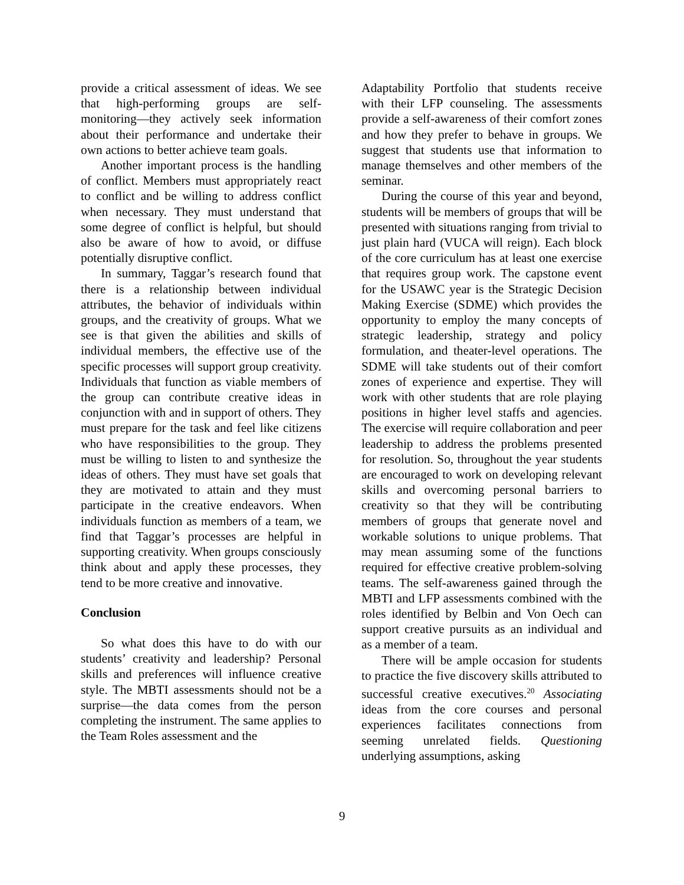provide a critical assessment of ideas. We see that high-performing groups are self-monitoring—they actively seek information about their performance and undertake their own actions to better achieve team goals.
Another important process is the handling of conflict. Members must appropriately react to conflict and be willing to address conflict when necessary. They must understand that some degree of conflict is helpful, but should also be aware of how to avoid, or diffuse potentially disruptive conflict.
In summary, Taggar’s research found that there is a relationship between individual attributes, the behavior of individuals within groups, and the creativity of groups. What we see is that given the abilities and skills of individual members, the effective use of the specific processes will support group creativity. Individuals that function as viable members of the group can contribute creative ideas in conjunction with and in support of others. They must prepare for the task and feel like citizens who have responsibilities to the group. They must be willing to listen to and synthesize the ideas of others. They must have set goals that they are motivated to attain and they must participate in the creative endeavors. When individuals function as members of a team, we find that Taggar’s processes are helpful in supporting creativity. When groups consciously think about and apply these processes, they tend to be more creative and innovative.
Conclusion
So what does this have to do with our students’ creativity and leadership? Personal skills and preferences will influence creative style. The MBTI assessments should not be a surprise—the data comes from the person completing the instrument. The same applies to the Team Roles assessment and the
Adaptability Portfolio that students receive with their LFP counseling. The assessments provide a self-awareness of their comfort zones and how they prefer to behave in groups. We suggest that students use that information to manage themselves and other members of the seminar.
During the course of this year and beyond, students will be members of groups that will be presented with situations ranging from trivial to just plain hard (VUCA will reign). Each block of the core curriculum has at least one exercise that requires group work. The capstone event for the USAWC year is the Strategic Decision Making Exercise (SDME) which provides the opportunity to employ the many concepts of strategic leadership, strategy and policy formulation, and theater-level operations. The SDME will take students out of their comfort zones of experience and expertise. They will work with other students that are role playing positions in higher level staffs and agencies. The exercise will require collaboration and peer leadership to address the problems presented for resolution. So, throughout the year students are encouraged to work on developing relevant skills and overcoming personal barriers to creativity so that they will be contributing members of groups that generate novel and workable solutions to unique problems. That may mean assuming some of the functions required for effective creative problem-solving teams. The self-awareness gained through the MBTI and LFP assessments combined with the roles identified by Belbin and Von Oech can support creative pursuits as an individual and as a member of a team.
There will be ample occasion for students to practice the five discovery skills attributed to successful creative executives.<sup>20</sup> Associating ideas from the core courses and personal experiences facilitates connections from seeming unrelated fields. Questioning underlying assumptions, asking
9